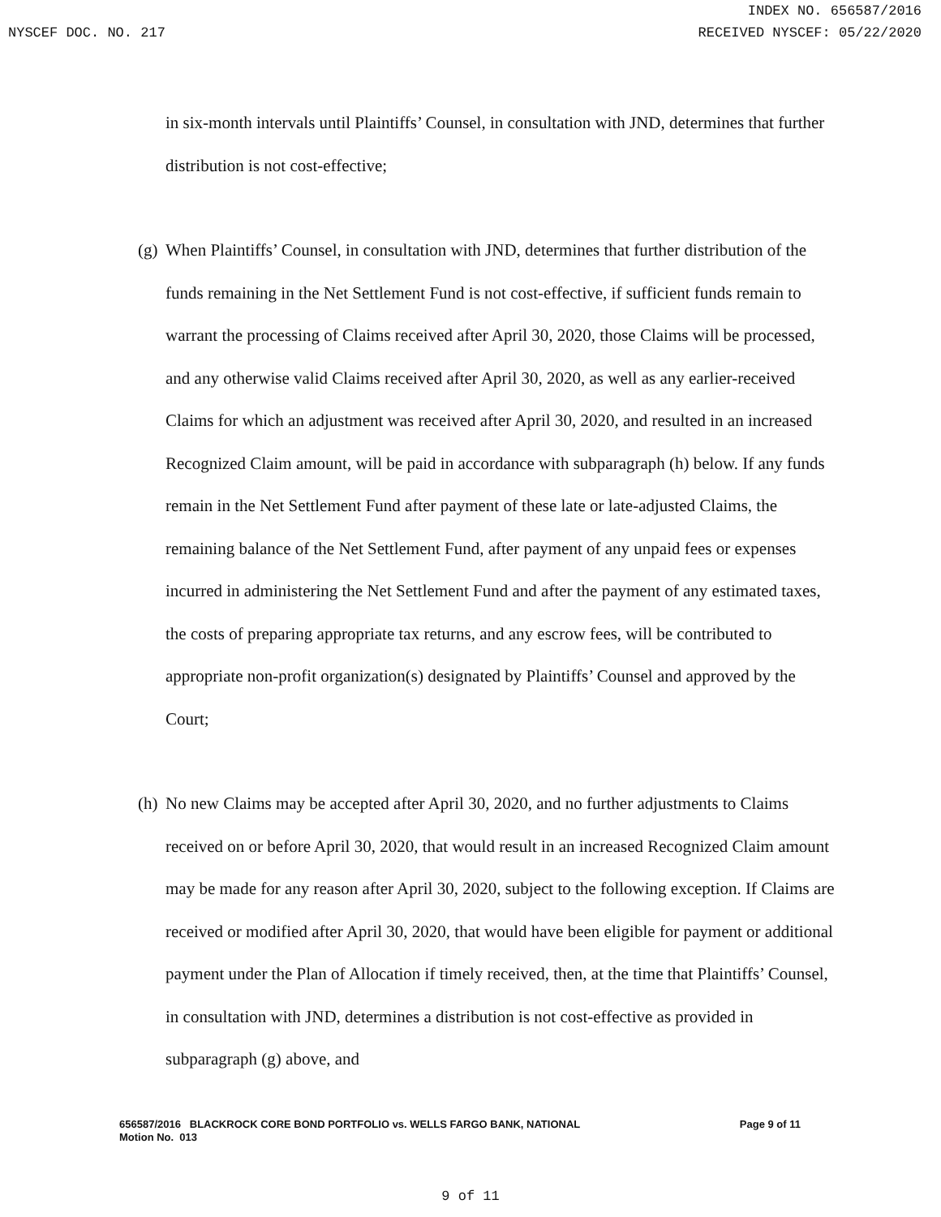INDEX NO. 656587/2016
NYSCEF DOC. NO. 217 RECEIVED NYSCEF: 05/22/2020
in six-month intervals until Plaintiffs’ Counsel, in consultation with JND, determines that further distribution is not cost-effective;
(g) When Plaintiffs’ Counsel, in consultation with JND, determines that further distribution of the funds remaining in the Net Settlement Fund is not cost-effective, if sufficient funds remain to warrant the processing of Claims received after April 30, 2020, those Claims will be processed, and any otherwise valid Claims received after April 30, 2020, as well as any earlier-received Claims for which an adjustment was received after April 30, 2020, and resulted in an increased Recognized Claim amount, will be paid in accordance with subparagraph (h) below. If any funds remain in the Net Settlement Fund after payment of these late or late-adjusted Claims, the remaining balance of the Net Settlement Fund, after payment of any unpaid fees or expenses incurred in administering the Net Settlement Fund and after the payment of any estimated taxes, the costs of preparing appropriate tax returns, and any escrow fees, will be contributed to appropriate non-profit organization(s) designated by Plaintiffs’ Counsel and approved by the Court;
(h) No new Claims may be accepted after April 30, 2020, and no further adjustments to Claims received on or before April 30, 2020, that would result in an increased Recognized Claim amount may be made for any reason after April 30, 2020, subject to the following exception. If Claims are received or modified after April 30, 2020, that would have been eligible for payment or additional payment under the Plan of Allocation if timely received, then, at the time that Plaintiffs’ Counsel, in consultation with JND, determines a distribution is not cost-effective as provided in subparagraph (g) above, and
Page 9 of 11 656587/2016 BLACKROCK CORE BOND PORTFOLIO vs. WELLS FARGO BANK, NATIONAL
Motion No. 013
9 of 11